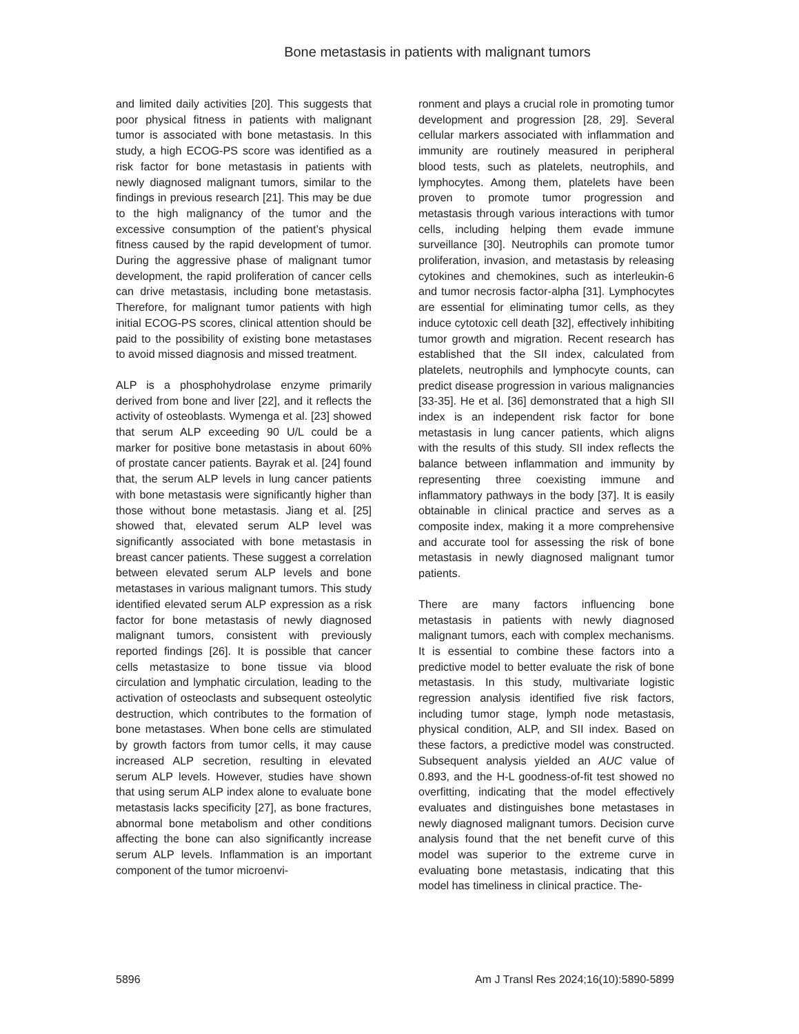Bone metastasis in patients with malignant tumors
and limited daily activities [20]. This suggests that poor physical fitness in patients with malignant tumor is associated with bone metastasis. In this study, a high ECOG-PS score was identified as a risk factor for bone metastasis in patients with newly diagnosed malignant tumors, similar to the findings in previous research [21]. This may be due to the high malignancy of the tumor and the excessive consumption of the patient’s physical fitness caused by the rapid development of tumor. During the aggressive phase of malignant tumor development, the rapid proliferation of cancer cells can drive metastasis, including bone metastasis. Therefore, for malignant tumor patients with high initial ECOG-PS scores, clinical attention should be paid to the possibility of existing bone metastases to avoid missed diagnosis and missed treatment.
ALP is a phosphohydrolase enzyme primarily derived from bone and liver [22], and it reflects the activity of osteoblasts. Wymenga et al. [23] showed that serum ALP exceeding 90 U/L could be a marker for positive bone metastasis in about 60% of prostate cancer patients. Bayrak et al. [24] found that, the serum ALP levels in lung cancer patients with bone metastasis were significantly higher than those without bone metastasis. Jiang et al. [25] showed that, elevated serum ALP level was significantly associated with bone metastasis in breast cancer patients. These suggest a correlation between elevated serum ALP levels and bone metastases in various malignant tumors. This study identified elevated serum ALP expression as a risk factor for bone metastasis of newly diagnosed malignant tumors, consistent with previously reported findings [26]. It is possible that cancer cells metastasize to bone tissue via blood circulation and lymphatic circulation, leading to the activation of osteoclasts and subsequent osteolytic destruction, which contributes to the formation of bone metastases. When bone cells are stimulated by growth factors from tumor cells, it may cause increased ALP secretion, resulting in elevated serum ALP levels. However, studies have shown that using serum ALP index alone to evaluate bone metastasis lacks specificity [27], as bone fractures, abnormal bone metabolism and other conditions affecting the bone can also significantly increase serum ALP levels. Inflammation is an important component of the tumor microenvi-
ronment and plays a crucial role in promoting tumor development and progression [28, 29]. Several cellular markers associated with inflammation and immunity are routinely measured in peripheral blood tests, such as platelets, neutrophils, and lymphocytes. Among them, platelets have been proven to promote tumor progression and metastasis through various interactions with tumor cells, including helping them evade immune surveillance [30]. Neutrophils can promote tumor proliferation, invasion, and metastasis by releasing cytokines and chemokines, such as interleukin-6 and tumor necrosis factor-alpha [31]. Lymphocytes are essential for eliminating tumor cells, as they induce cytotoxic cell death [32], effectively inhibiting tumor growth and migration. Recent research has established that the SII index, calculated from platelets, neutrophils and lymphocyte counts, can predict disease progression in various malignancies [33-35]. He et al. [36] demonstrated that a high SII index is an independent risk factor for bone metastasis in lung cancer patients, which aligns with the results of this study. SII index reflects the balance between inflammation and immunity by representing three coexisting immune and inflammatory pathways in the body [37]. It is easily obtainable in clinical practice and serves as a composite index, making it a more comprehensive and accurate tool for assessing the risk of bone metastasis in newly diagnosed malignant tumor patients.
There are many factors influencing bone metastasis in patients with newly diagnosed malignant tumors, each with complex mechanisms. It is essential to combine these factors into a predictive model to better evaluate the risk of bone metastasis. In this study, multivariate logistic regression analysis identified five risk factors, including tumor stage, lymph node metastasis, physical condition, ALP, and SII index. Based on these factors, a predictive model was constructed. Subsequent analysis yielded an AUC value of 0.893, and the H-L goodness-of-fit test showed no overfitting, indicating that the model effectively evaluates and distinguishes bone metastases in newly diagnosed malignant tumors. Decision curve analysis found that the net benefit curve of this model was superior to the extreme curve in evaluating bone metastasis, indicating that this model has timeliness in clinical practice. The-
5896 Am J Transl Res 2024;16(10):5890-5899